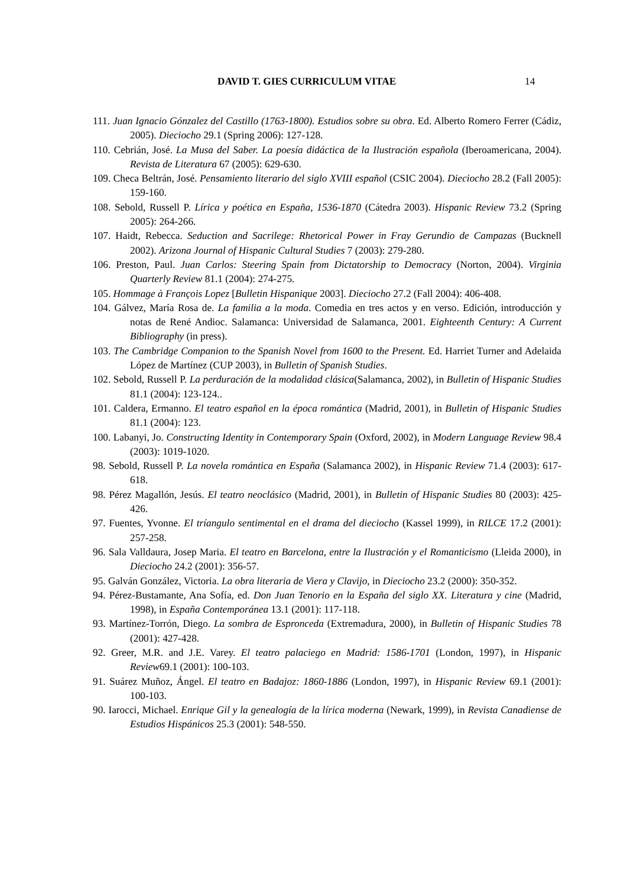DAVID T. GIES CURRICULUM VITAE 14
111. Juan Ignacio Gónzalez del Castillo (1763-1800). Estudios sobre su obra. Ed. Alberto Romero Ferrer (Cádiz, 2005). Dieciocho 29.1 (Spring 2006): 127-128.
110. Cebrián, José. La Musa del Saber. La poesía didáctica de la Ilustración española (Iberoamericana, 2004). Revista de Literatura 67 (2005): 629-630.
109. Checa Beltrán, José. Pensamiento literario del siglo XVIII español (CSIC 2004). Dieciocho 28.2 (Fall 2005): 159-160.
108. Sebold, Russell P. Lírica y poética en España, 1536-1870 (Cátedra 2003). Hispanic Review 73.2 (Spring 2005): 264-266.
107. Haidt, Rebecca. Seduction and Sacrilege: Rhetorical Power in Fray Gerundio de Campazas (Bucknell 2002). Arizona Journal of Hispanic Cultural Studies 7 (2003): 279-280.
106. Preston, Paul. Juan Carlos: Steering Spain from Dictatorship to Democracy (Norton, 2004). Virginia Quarterly Review 81.1 (2004): 274-275.
105. Hommage à François Lopez [Bulletin Hispanique 2003]. Dieciocho 27.2 (Fall 2004): 406-408.
104. Gálvez, María Rosa de. La familia a la moda. Comedia en tres actos y en verso. Edición, introducción y notas de René Andioc. Salamanca: Universidad de Salamanca, 2001. Eighteenth Century: A Current Bibliography (in press).
103. The Cambridge Companion to the Spanish Novel from 1600 to the Present. Ed. Harriet Turner and Adelaida López de Martínez (CUP 2003), in Bulletin of Spanish Studies.
102. Sebold, Russell P. La perduración de la modalidad clásica(Salamanca, 2002), in Bulletin of Hispanic Studies 81.1 (2004): 123-124..
101. Caldera, Ermanno. El teatro español en la época romántica (Madrid, 2001), in Bulletin of Hispanic Studies 81.1 (2004): 123.
100. Labanyi, Jo. Constructing Identity in Contemporary Spain (Oxford, 2002), in Modern Language Review 98.4 (2003): 1019-1020.
98. Sebold, Russell P. La novela romántica en España (Salamanca 2002), in Hispanic Review 71.4 (2003): 617-618.
98. Pérez Magallón, Jesús. El teatro neoclásico (Madrid, 2001), in Bulletin of Hispanic Studies 80 (2003): 425-426.
97. Fuentes, Yvonne. El tríangulo sentimental en el drama del dieciocho (Kassel 1999), in RILCE 17.2 (2001): 257-258.
96. Sala Valldaura, Josep Maria. El teatro en Barcelona, entre la Ilustración y el Romanticismo (Lleida 2000), in Dieciocho 24.2 (2001): 356-57.
95. Galván González, Victoria. La obra literaria de Viera y Clavijo, in Dieciocho 23.2 (2000): 350-352.
94. Pérez-Bustamante, Ana Sofía, ed. Don Juan Tenorio en la España del siglo XX. Literatura y cine (Madrid, 1998), in España Contemporánea 13.1 (2001): 117-118.
93. Martínez-Torrón, Diego. La sombra de Espronceda (Extremadura, 2000), in Bulletin of Hispanic Studies 78 (2001): 427-428.
92. Greer, M.R. and J.E. Varey. El teatro palaciego en Madrid: 1586-1701 (London, 1997), in Hispanic Review69.1 (2001): 100-103.
91. Suárez Muñoz, Ángel. El teatro en Badajoz: 1860-1886 (London, 1997), in Hispanic Review 69.1 (2001): 100-103.
90. Iarocci, Michael. Enrique Gil y la genealogía de la lírica moderna (Newark, 1999), in Revista Canadiense de Estudios Hispánicos 25.3 (2001): 548-550.